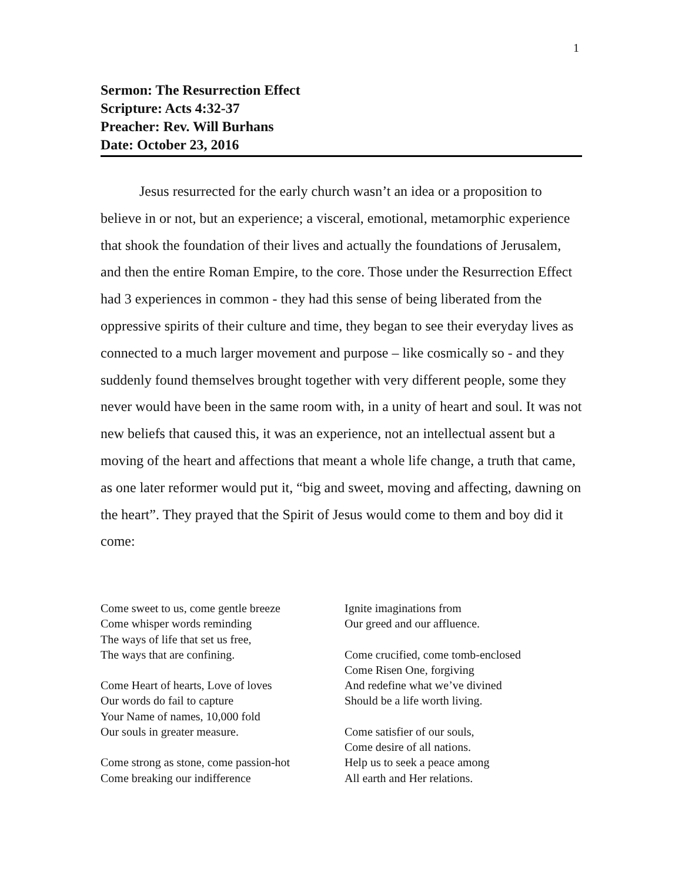1
Sermon: The Resurrection Effect
Scripture: Acts 4:32-37
Preacher: Rev. Will Burhans
Date: October 23, 2016
Jesus resurrected for the early church wasn’t an idea or a proposition to believe in or not, but an experience; a visceral, emotional, metamorphic experience that shook the foundation of their lives and actually the foundations of Jerusalem, and then the entire Roman Empire, to the core. Those under the Resurrection Effect had 3 experiences in common - they had this sense of being liberated from the oppressive spirits of their culture and time, they began to see their everyday lives as connected to a much larger movement and purpose – like cosmically so - and they suddenly found themselves brought together with very different people, some they never would have been in the same room with, in a unity of heart and soul. It was not new beliefs that caused this, it was an experience, not an intellectual assent but a moving of the heart and affections that meant a whole life change, a truth that came, as one later reformer would put it, “big and sweet, moving and affecting, dawning on the heart”. They prayed that the Spirit of Jesus would come to them and boy did it come:
Come sweet to us, come gentle breeze
Come whisper words reminding
The ways of life that set us free,
The ways that are confining.
Come Heart of hearts, Love of loves
Our words do fail to capture
Your Name of names, 10,000 fold
Our souls in greater measure.
Come strong as stone, come passion-hot
Come breaking our indifference
Ignite imaginations from
Our greed and our affluence.
Come crucified, come tomb-enclosed
Come Risen One, forgiving
And redefine what we’ve divined
Should be a life worth living.
Come satisfier of our souls,
Come desire of all nations.
Help us to seek a peace among
All earth and Her relations.